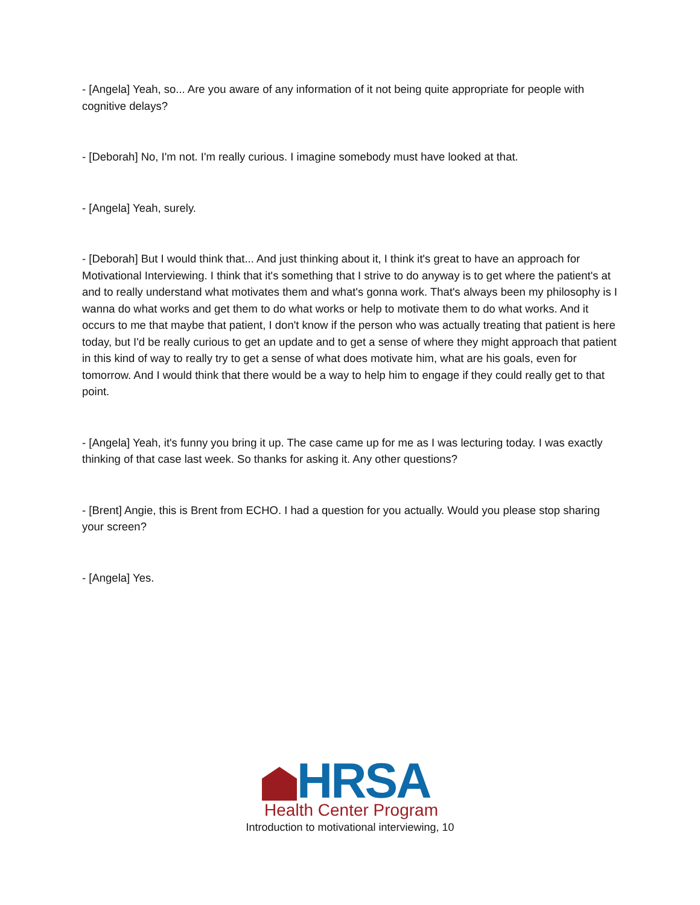- [Angela] Yeah, so... Are you aware of any information of it not being quite appropriate for people with cognitive delays?
- [Deborah] No, I'm not. I'm really curious. I imagine somebody must have looked at that.
- [Angela] Yeah, surely.
- [Deborah] But I would think that... And just thinking about it, I think it's great to have an approach for Motivational Interviewing. I think that it's something that I strive to do anyway is to get where the patient's at and to really understand what motivates them and what's gonna work. That's always been my philosophy is I wanna do what works and get them to do what works or help to motivate them to do what works. And it occurs to me that maybe that patient, I don't know if the person who was actually treating that patient is here today, but I'd be really curious to get an update and to get a sense of where they might approach that patient in this kind of way to really try to get a sense of what does motivate him, what are his goals, even for tomorrow. And I would think that there would be a way to help him to engage if they could really get to that point.
- [Angela] Yeah, it's funny you bring it up. The case came up for me as I was lecturing today. I was exactly thinking of that case last week. So thanks for asking it. Any other questions?
- [Brent] Angie, this is Brent from ECHO. I had a question for you actually. Would you please stop sharing your screen?
- [Angela] Yes.
HRSA
Health Center Program
Introduction to motivational interviewing, 10